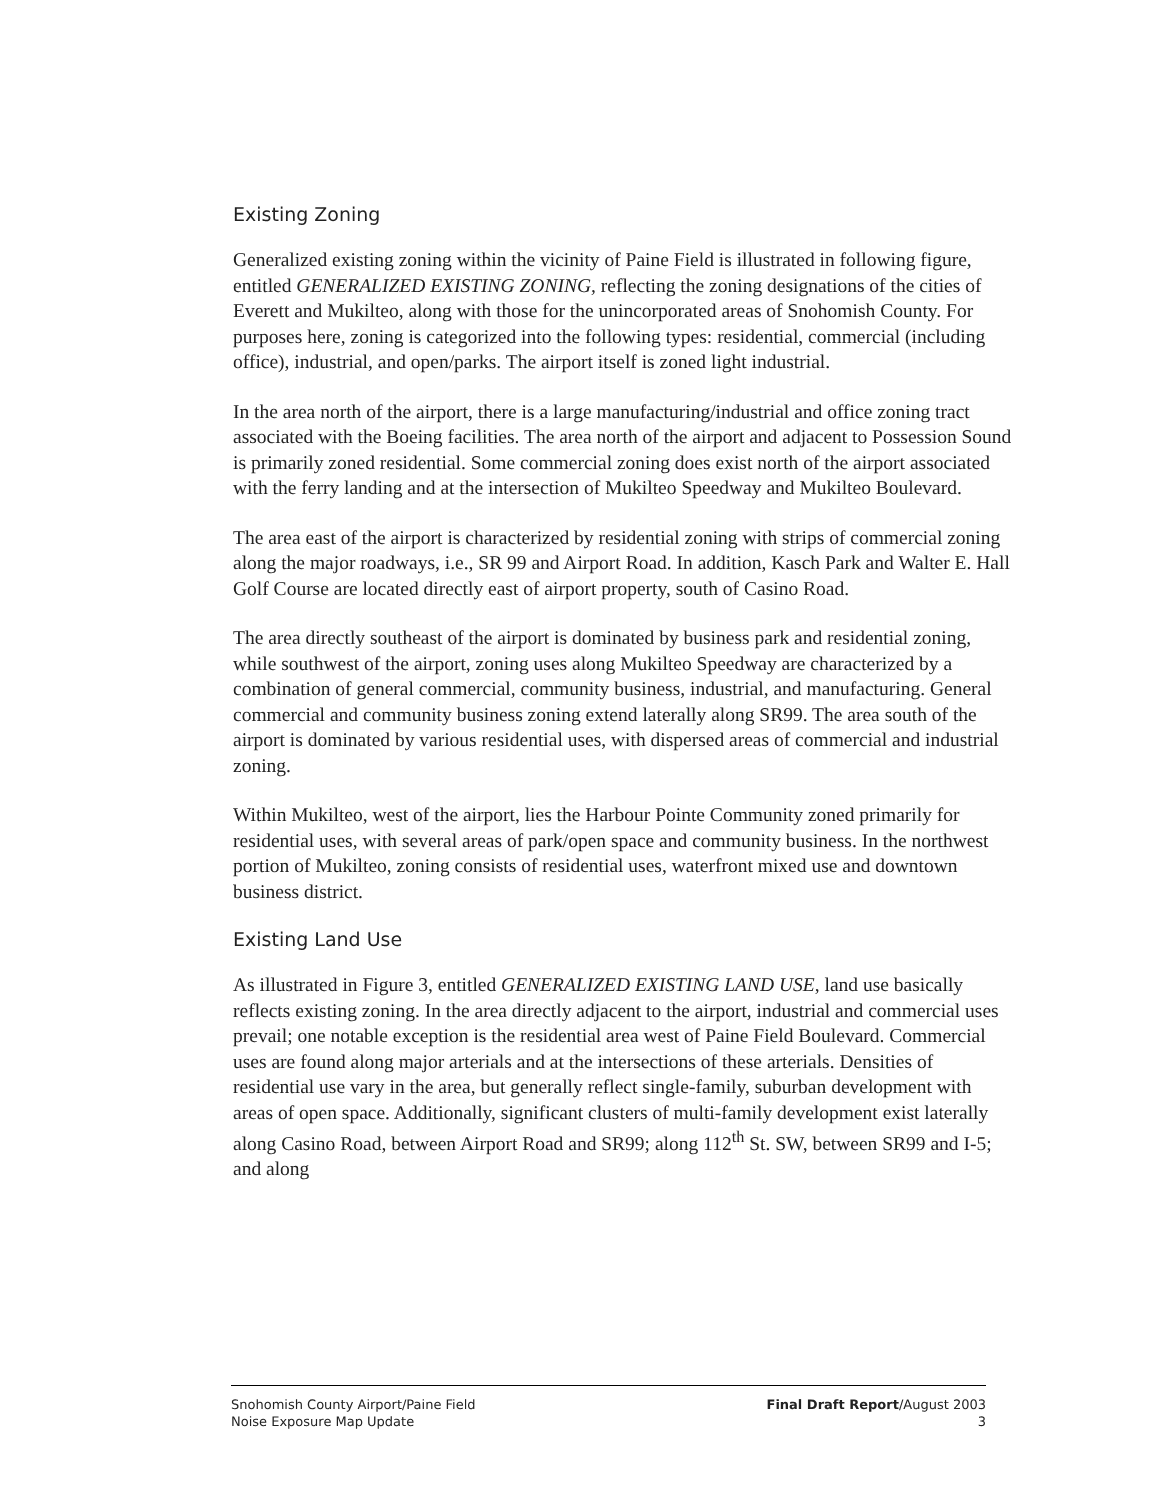Existing Zoning
Generalized existing zoning within the vicinity of Paine Field is illustrated in following figure, entitled GENERALIZED EXISTING ZONING, reflecting the zoning designations of the cities of Everett and Mukilteo, along with those for the unincorporated areas of Snohomish County. For purposes here, zoning is categorized into the following types: residential, commercial (including office), industrial, and open/parks. The airport itself is zoned light industrial.
In the area north of the airport, there is a large manufacturing/industrial and office zoning tract associated with the Boeing facilities. The area north of the airport and adjacent to Possession Sound is primarily zoned residential. Some commercial zoning does exist north of the airport associated with the ferry landing and at the intersection of Mukilteo Speedway and Mukilteo Boulevard.
The area east of the airport is characterized by residential zoning with strips of commercial zoning along the major roadways, i.e., SR 99 and Airport Road. In addition, Kasch Park and Walter E. Hall Golf Course are located directly east of airport property, south of Casino Road.
The area directly southeast of the airport is dominated by business park and residential zoning, while southwest of the airport, zoning uses along Mukilteo Speedway are characterized by a combination of general commercial, community business, industrial, and manufacturing. General commercial and community business zoning extend laterally along SR99. The area south of the airport is dominated by various residential uses, with dispersed areas of commercial and industrial zoning.
Within Mukilteo, west of the airport, lies the Harbour Pointe Community zoned primarily for residential uses, with several areas of park/open space and community business. In the northwest portion of Mukilteo, zoning consists of residential uses, waterfront mixed use and downtown business district.
Existing Land Use
As illustrated in Figure 3, entitled GENERALIZED EXISTING LAND USE, land use basically reflects existing zoning. In the area directly adjacent to the airport, industrial and commercial uses prevail; one notable exception is the residential area west of Paine Field Boulevard. Commercial uses are found along major arterials and at the intersections of these arterials. Densities of residential use vary in the area, but generally reflect single-family, suburban development with areas of open space. Additionally, significant clusters of multi-family development exist laterally along Casino Road, between Airport Road and SR99; along 112<sup>th</sup> St. SW, between SR99 and I-5; and along
Snohomish County Airport/Paine Field
Noise Exposure Map Update
Final Draft Report/August 2003
3